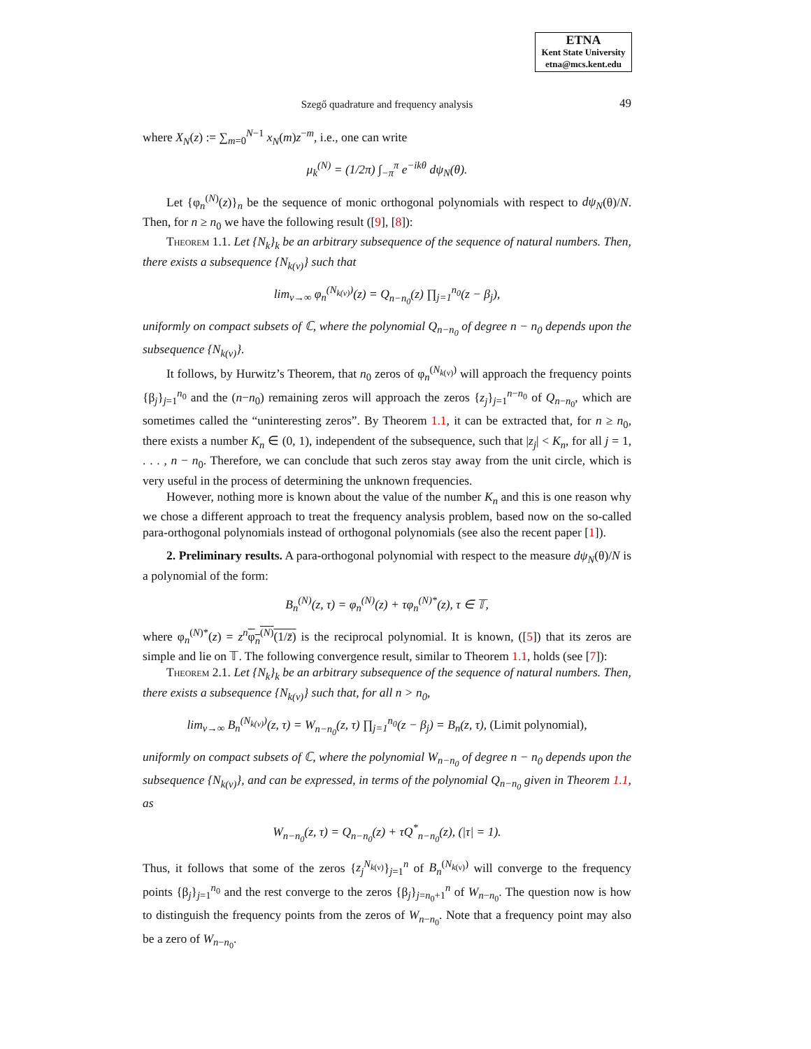ETNA
Kent State University
etna@mcs.kent.edu
Szegő quadrature and frequency analysis 49
where X<sub>N</sub>(z) := ∑<sub>m=0</sub><sup>N−1</sup> x<sub>N</sub>(m)z<sup>−m</sup>, i.e., one can write
μ<sub>k</sub><sup>(N)</sup> = (1/2π) ∫<sub>−π</sub><sup>π</sup> e<sup>−ikθ</sup> dψ<sub>N</sub>(θ).
Let {φ<sub>n</sub><sup>(N)</sup>(z)}<sub>n</sub> be the sequence of monic orthogonal polynomials with respect to dψ<sub>N</sub>(θ)/N. Then, for n ≥ n<sub>0</sub> we have the following result ([9], [8]):
Theorem 1.1. Let {N<sub>k</sub>}<sub>k</sub> be an arbitrary subsequence of the sequence of natural numbers. Then, there exists a subsequence {N<sub>k(ν)</sub>} such that
lim<sub>ν→∞</sub> φ<sub>n</sub><sup>(N<sub>k(ν)</sub>)</sup>(z) = Q<sub>n−n<sub>0</sub></sub>(z) ∏<sub>j=1</sub><sup>n<sub>0</sub></sup>(z − β<sub>j</sub>),
uniformly on compact subsets of ℂ, where the polynomial Q<sub>n−n<sub>0</sub></sub> of degree n − n<sub>0</sub> depends upon the subsequence {N<sub>k(ν)</sub>}.
It follows, by Hurwitz’s Theorem, that n<sub>0</sub> zeros of φ<sub>n</sub><sup>(N<sub>k(ν)</sub>)</sup> will approach the frequency points {β<sub>j</sub>}<sub>j=1</sub><sup>n<sub>0</sub></sup> and the (n−n<sub>0</sub>) remaining zeros will approach the zeros {z<sub>j</sub>}<sub>j=1</sub><sup>n−n<sub>0</sub></sup> of Q<sub>n−n<sub>0</sub></sub>, which are sometimes called the “uninteresting zeros”. By Theorem 1.1, it can be extracted that, for n ≥ n<sub>0</sub>, there exists a number K<sub>n</sub> ∈ (0, 1), independent of the subsequence, such that |z<sub>j</sub>| < K<sub>n</sub>, for all j = 1, . . . , n − n<sub>0</sub>. Therefore, we can conclude that such zeros stay away from the unit circle, which is very useful in the process of determining the unknown frequencies.
However, nothing more is known about the value of the number K<sub>n</sub> and this is one reason why we chose a different approach to treat the frequency analysis problem, based now on the so-called para-orthogonal polynomials instead of orthogonal polynomials (see also the recent paper [1]).
2. Preliminary results. A para-orthogonal polynomial with respect to the measure dψ<sub>N</sub>(θ)/N is a polynomial of the form:
B<sub>n</sub><sup>(N)</sup>(z, τ) = φ<sub>n</sub><sup>(N)</sup>(z) + τφ<sub>n</sub><sup>(N)*</sup>(z), τ ∈ 𝕋,
where φ<sub>n</sub><sup>(N)*</sup>(z) = z<sup>n</sup> φ<sub>n</sub><sup>(N)</sup>(1/z̄) is the reciprocal polynomial. It is known, ([5]) that its zeros are simple and lie on 𝕋. The following convergence result, similar to Theorem 1.1, holds (see [7]):
Theorem 2.1. Let {N<sub>k</sub>}<sub>k</sub> be an arbitrary subsequence of the sequence of natural numbers. Then, there exists a subsequence {N<sub>k(ν)</sub>} such that, for all n > n<sub>0</sub>,
lim<sub>ν→∞</sub> B<sub>n</sub><sup>(N<sub>k(ν)</sub>)</sup>(z, τ) = W<sub>n−n<sub>0</sub></sub>(z, τ) ∏<sub>j=1</sub><sup>n<sub>0</sub></sup>(z − β<sub>j</sub>) = B<sub>n</sub>(z, τ), (Limit polynomial),
uniformly on compact subsets of ℂ, where the polynomial W<sub>n−n<sub>0</sub></sub> of degree n − n<sub>0</sub> depends upon the subsequence {N<sub>k(ν)</sub>}, and can be expressed, in terms of the polynomial Q<sub>n−n<sub>0</sub></sub> given in Theorem 1.1, as
W<sub>n−n<sub>0</sub></sub>(z, τ) = Q<sub>n−n<sub>0</sub></sub>(z) + τQ<sup>*</sup><sub>n−n<sub>0</sub></sub>(z), (|τ| = 1).
Thus, it follows that some of the zeros {z<sub>j</sub><sup>N<sub>k(ν)</sub></sup>}<sub>j=1</sub><sup>n</sup> of B<sub>n</sub><sup>(N<sub>k(ν)</sub>)</sup> will converge to the frequency points {β<sub>j</sub>}<sub>j=1</sub><sup>n<sub>0</sub></sup> and the rest converge to the zeros {β<sub>j</sub>}<sub>j=n<sub>0</sub>+1</sub><sup>n</sup> of W<sub>n−n<sub>0</sub></sub>. The question now is how to distinguish the frequency points from the zeros of W<sub>n−n<sub>0</sub></sub>. Note that a frequency point may also be a zero of W<sub>n−n<sub>0</sub></sub>.